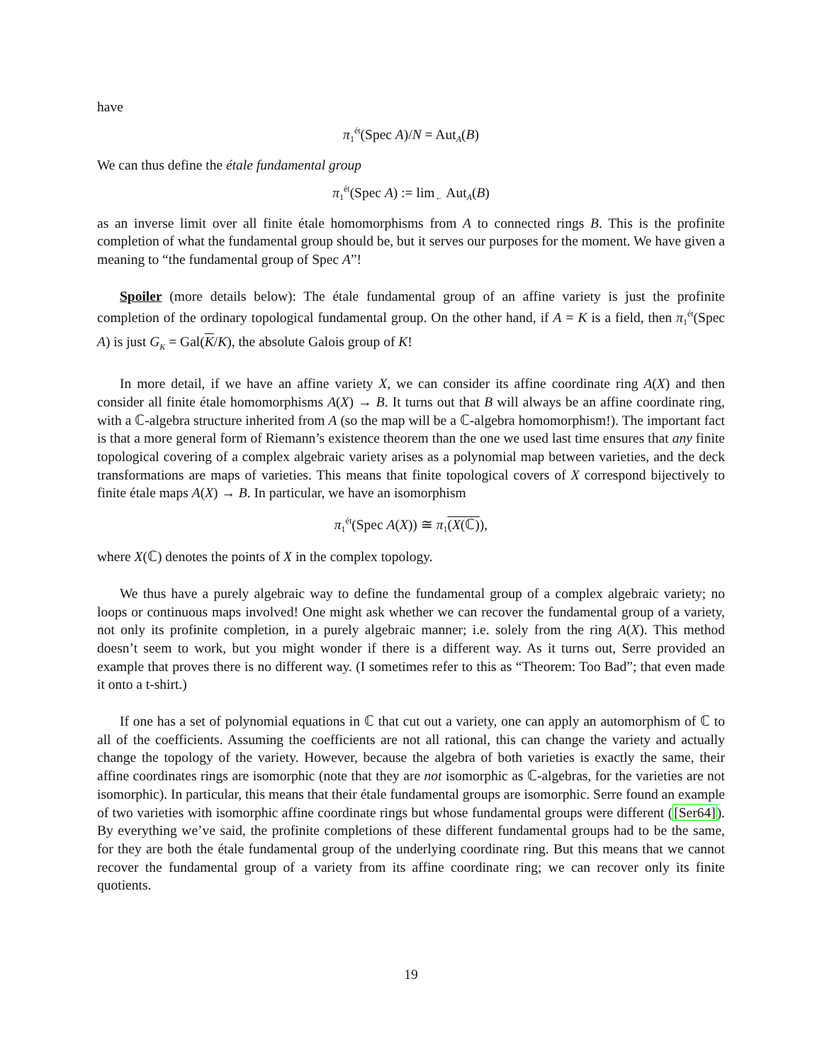have
π<sub>1</sub><sup>ét</sup>(Spec A)/N = Aut<sub>A</sub>(B)
We can thus define the étale fundamental group
π<sub>1</sub><sup>ét</sup>(Spec A) := lim<sub>←</sub> Aut<sub>A</sub>(B)
as an inverse limit over all finite étale homomorphisms from A to connected rings B. This is the profinite completion of what the fundamental group should be, but it serves our purposes for the moment. We have given a meaning to “the fundamental group of Spec A”!
Spoiler (more details below): The étale fundamental group of an affine variety is just the profinite completion of the ordinary topological fundamental group. On the other hand, if A = K is a field, then π<sub>1</sub><sup>ét</sup>(Spec A) is just G<sub>K</sub> = Gal(K/K), the absolute Galois group of K!
In more detail, if we have an affine variety X, we can consider its affine coordinate ring A(X) and then consider all finite étale homomorphisms A(X) → B. It turns out that B will always be an affine coordinate ring, with a ℂ-algebra structure inherited from A (so the map will be a ℂ-algebra homomorphism!). The important fact is that a more general form of Riemann’s existence theorem than the one we used last time ensures that any finite topological covering of a complex algebraic variety arises as a polynomial map between varieties, and the deck transformations are maps of varieties. This means that finite topological covers of X correspond bijectively to finite étale maps A(X) → B. In particular, we have an isomorphism
π<sub>1</sub><sup>ét</sup>(Spec A(X)) ≅ π<sub>1</sub>(X(ℂ)),
where X(ℂ) denotes the points of X in the complex topology.
We thus have a purely algebraic way to define the fundamental group of a complex algebraic variety; no loops or continuous maps involved! One might ask whether we can recover the fundamental group of a variety, not only its profinite completion, in a purely algebraic manner; i.e. solely from the ring A(X). This method doesn’t seem to work, but you might wonder if there is a different way. As it turns out, Serre provided an example that proves there is no different way. (I sometimes refer to this as “Theorem: Too Bad”; that even made it onto a t-shirt.)
If one has a set of polynomial equations in ℂ that cut out a variety, one can apply an automorphism of ℂ to all of the coefficients. Assuming the coefficients are not all rational, this can change the variety and actually change the topology of the variety. However, because the algebra of both varieties is exactly the same, their affine coordinates rings are isomorphic (note that they are not isomorphic as ℂ-algebras, for the varieties are not isomorphic). In particular, this means that their étale fundamental groups are isomorphic. Serre found an example of two varieties with isomorphic affine coordinate rings but whose fundamental groups were different ([Ser64]). By everything we’ve said, the profinite completions of these different fundamental groups had to be the same, for they are both the étale fundamental group of the underlying coordinate ring. But this means that we cannot recover the fundamental group of a variety from its affine coordinate ring; we can recover only its finite quotients.
19